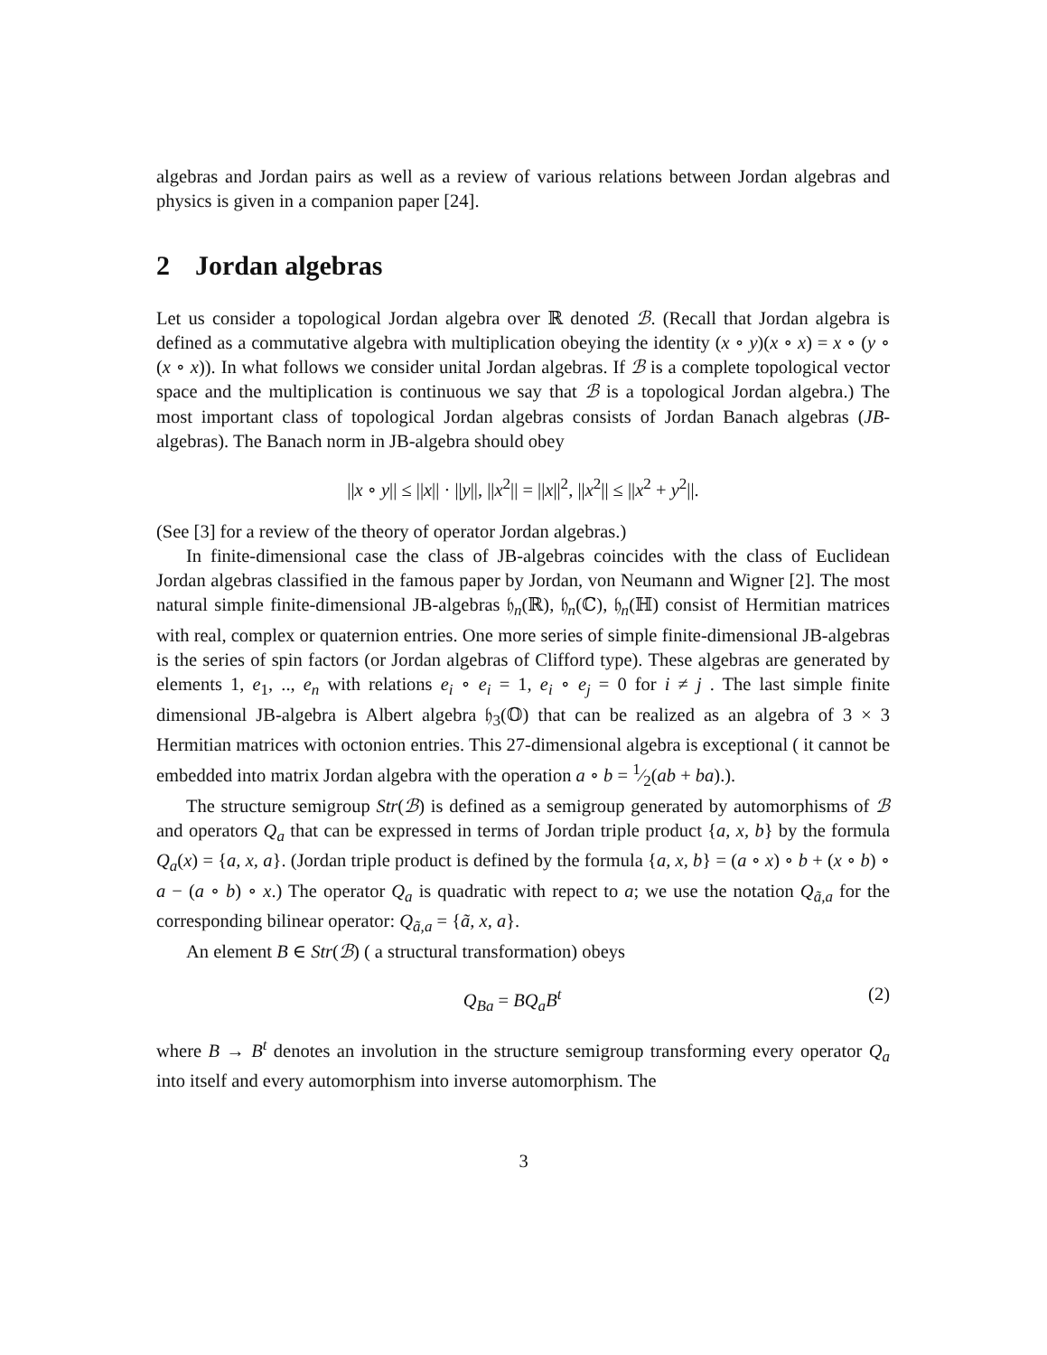algebras and Jordan pairs as well as a review of various relations between Jordan algebras and physics is given in a companion paper [24].
2 Jordan algebras
Let us consider a topological Jordan algebra over ℝ denoted ℬ. (Recall that Jordan algebra is defined as a commutative algebra with multiplication obeying the identity (x ∘ y)(x ∘ x) = x ∘ (y ∘ (x ∘ x)). In what follows we consider unital Jordan algebras. If ℬ is a complete topological vector space and the multiplication is continuous we say that ℬ is a topological Jordan algebra.) The most important class of topological Jordan algebras consists of Jordan Banach algebras (JB-algebras). The Banach norm in JB-algebra should obey
||x ∘ y|| ≤ ||x|| · ||y||, ||x<sup>2</sup>|| = ||x||<sup>2</sup>, ||x<sup>2</sup>|| ≤ ||x<sup>2</sup> + y<sup>2</sup>||.
(See [3] for a review of the theory of operator Jordan algebras.)
In finite-dimensional case the class of JB-algebras coincides with the class of Euclidean Jordan algebras classified in the famous paper by Jordan, von Neumann and Wigner [2]. The most natural simple finite-dimensional JB-algebras 𝔥<sub>n</sub>(ℝ), 𝔥<sub>n</sub>(ℂ), 𝔥<sub>n</sub>(ℍ) consist of Hermitian matrices with real, complex or quaternion entries. One more series of simple finite-dimensional JB-algebras is the series of spin factors (or Jordan algebras of Clifford type). These algebras are generated by elements 1, e<sub>1</sub>, .., e<sub>n</sub> with relations e<sub>i</sub> ∘ e<sub>i</sub> = 1, e<sub>i</sub> ∘ e<sub>j</sub> = 0 for i ≠ j . The last simple finite dimensional JB-algebra is Albert algebra 𝔥<sub>3</sub>(𝕆) that can be realized as an algebra of 3 × 3 Hermitian matrices with octonion entries. This 27-dimensional algebra is exceptional ( it cannot be embedded into matrix Jordan algebra with the operation a ∘ b = 1⁄2(ab + ba).).
The structure semigroup Str(ℬ) is defined as a semigroup generated by automorphisms of ℬ and operators Q<sub>a</sub> that can be expressed in terms of Jordan triple product {a, x, b} by the formula Q<sub>a</sub>(x) = {a, x, a}. (Jordan triple product is defined by the formula {a, x, b} = (a ∘ x) ∘ b + (x ∘ b) ∘ a − (a ∘ b) ∘ x.) The operator Q<sub>a</sub> is quadratic with repect to a; we use the notation Q<sub>ã,a</sub> for the corresponding bilinear operator: Q<sub>ã,a</sub> = {ã, x, a}.
An element B ∈ Str(ℬ) ( a structural transformation) obeys
Q<sub>Ba</sub> = BQ<sub>a</sub>B<sup>t</sup> (2)
where B → B<sup>t</sup> denotes an involution in the structure semigroup transforming every operator Q<sub>a</sub> into itself and every automorphism into inverse automorphism. The
3